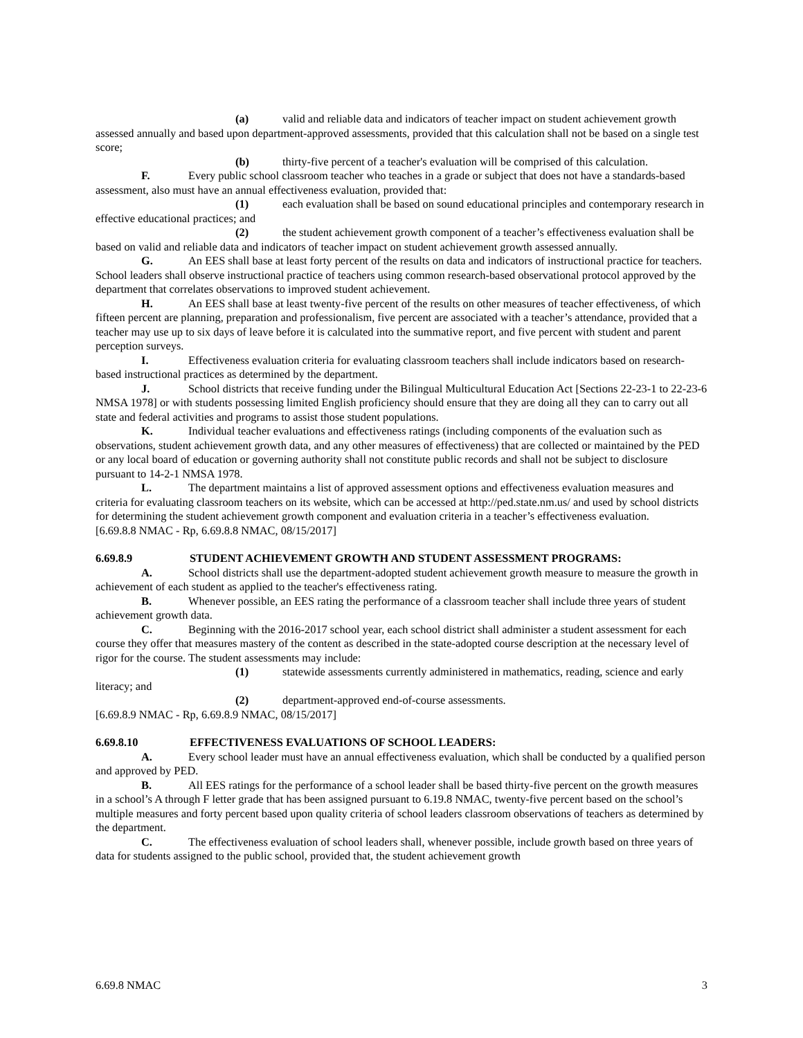(a) valid and reliable data and indicators of teacher impact on student achievement growth assessed annually and based upon department-approved assessments, provided that this calculation shall not be based on a single test score;
(b) thirty-five percent of a teacher's evaluation will be comprised of this calculation.
F. Every public school classroom teacher who teaches in a grade or subject that does not have a standards-based assessment, also must have an annual effectiveness evaluation, provided that:
(1) each evaluation shall be based on sound educational principles and contemporary research in effective educational practices; and
(2) the student achievement growth component of a teacher’s effectiveness evaluation shall be based on valid and reliable data and indicators of teacher impact on student achievement growth assessed annually.
G. An EES shall base at least forty percent of the results on data and indicators of instructional practice for teachers. School leaders shall observe instructional practice of teachers using common research-based observational protocol approved by the department that correlates observations to improved student achievement.
H. An EES shall base at least twenty-five percent of the results on other measures of teacher effectiveness, of which fifteen percent are planning, preparation and professionalism, five percent are associated with a teacher’s attendance, provided that a teacher may use up to six days of leave before it is calculated into the summative report, and five percent with student and parent perception surveys.
I. Effectiveness evaluation criteria for evaluating classroom teachers shall include indicators based on research-based instructional practices as determined by the department.
J. School districts that receive funding under the Bilingual Multicultural Education Act [Sections 22-23-1 to 22-23-6 NMSA 1978] or with students possessing limited English proficiency should ensure that they are doing all they can to carry out all state and federal activities and programs to assist those student populations.
K. Individual teacher evaluations and effectiveness ratings (including components of the evaluation such as observations, student achievement growth data, and any other measures of effectiveness) that are collected or maintained by the PED or any local board of education or governing authority shall not constitute public records and shall not be subject to disclosure pursuant to 14-2-1 NMSA 1978.
L. The department maintains a list of approved assessment options and effectiveness evaluation measures and criteria for evaluating classroom teachers on its website, which can be accessed at http://ped.state.nm.us/ and used by school districts for determining the student achievement growth component and evaluation criteria in a teacher’s effectiveness evaluation.
[6.69.8.8 NMAC - Rp, 6.69.8.8 NMAC, 08/15/2017]
6.69.8.9 STUDENT ACHIEVEMENT GROWTH AND STUDENT ASSESSMENT PROGRAMS:
A. School districts shall use the department-adopted student achievement growth measure to measure the growth in achievement of each student as applied to the teacher's effectiveness rating.
B. Whenever possible, an EES rating the performance of a classroom teacher shall include three years of student achievement growth data.
C. Beginning with the 2016-2017 school year, each school district shall administer a student assessment for each course they offer that measures mastery of the content as described in the state-adopted course description at the necessary level of rigor for the course. The student assessments may include:
(1) statewide assessments currently administered in mathematics, reading, science and early literacy; and
(2) department-approved end-of-course assessments.
[6.69.8.9 NMAC - Rp, 6.69.8.9 NMAC, 08/15/2017]
6.69.8.10 EFFECTIVENESS EVALUATIONS OF SCHOOL LEADERS:
A. Every school leader must have an annual effectiveness evaluation, which shall be conducted by a qualified person and approved by PED.
B. All EES ratings for the performance of a school leader shall be based thirty-five percent on the growth measures in a school’s A through F letter grade that has been assigned pursuant to 6.19.8 NMAC, twenty-five percent based on the school’s multiple measures and forty percent based upon quality criteria of school leaders classroom observations of teachers as determined by the department.
C. The effectiveness evaluation of school leaders shall, whenever possible, include growth based on three years of data for students assigned to the public school, provided that, the student achievement growth
6.69.8 NMAC 3